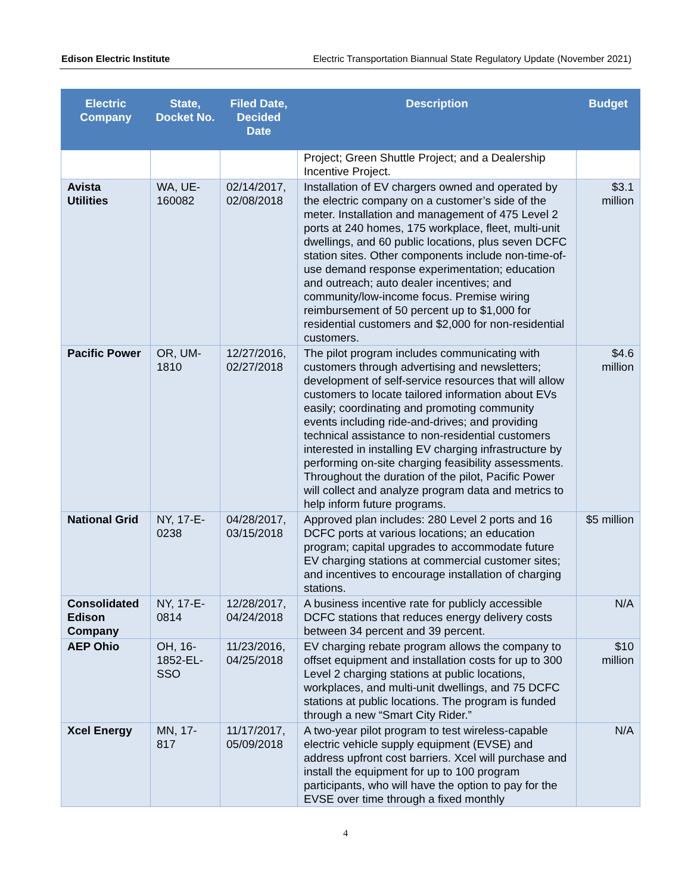Edison Electric Institute Electric Transportation Biannual State Regulatory Update (November 2021)
| Electric Company | State, Docket No. | Filed Date, Decided Date | Description | Budget |
| --- | --- | --- | --- | --- |
| | | | Project; Green Shuttle Project; and a Dealership Incentive Project. | |
| Avista Utilities | WA, UE-160082 | 02/14/2017, 02/08/2018 | Installation of EV chargers owned and operated by the electric company on a customer’s side of the meter. Installation and management of 475 Level 2 ports at 240 homes, 175 workplace, fleet, multi-unit dwellings, and 60 public locations, plus seven DCFC station sites. Other components include non-time-of-use demand response experimentation; education and outreach; auto dealer incentives; and community/low-income focus. Premise wiring reimbursement of 50 percent up to $1,000 for residential customers and $2,000 for non-residential customers. | $3.1 million |
| Pacific Power | OR, UM-1810 | 12/27/2016, 02/27/2018 | The pilot program includes communicating with customers through advertising and newsletters; development of self-service resources that will allow customers to locate tailored information about EVs easily; coordinating and promoting community events including ride-and-drives; and providing technical assistance to non-residential customers interested in installing EV charging infrastructure by performing on-site charging feasibility assessments. Throughout the duration of the pilot, Pacific Power will collect and analyze program data and metrics to help inform future programs. | $4.6 million |
| National Grid | NY, 17-E-0238 | 04/28/2017, 03/15/2018 | Approved plan includes: 280 Level 2 ports and 16 DCFC ports at various locations; an education program; capital upgrades to accommodate future EV charging stations at commercial customer sites; and incentives to encourage installation of charging stations. | $5 million |
| Consolidated Edison Company | NY, 17-E-0814 | 12/28/2017, 04/24/2018 | A business incentive rate for publicly accessible DCFC stations that reduces energy delivery costs between 34 percent and 39 percent. | N/A |
| AEP Ohio | OH, 16-1852-EL-SSO | 11/23/2016, 04/25/2018 | EV charging rebate program allows the company to offset equipment and installation costs for up to 300 Level 2 charging stations at public locations, workplaces, and multi-unit dwellings, and 75 DCFC stations at public locations. The program is funded through a new “Smart City Rider.” | $10 million |
| Xcel Energy | MN, 17-817 | 11/17/2017, 05/09/2018 | A two-year pilot program to test wireless-capable electric vehicle supply equipment (EVSE) and address upfront cost barriers. Xcel will purchase and install the equipment for up to 100 program participants, who will have the option to pay for the EVSE over time through a fixed monthly | N/A |
4